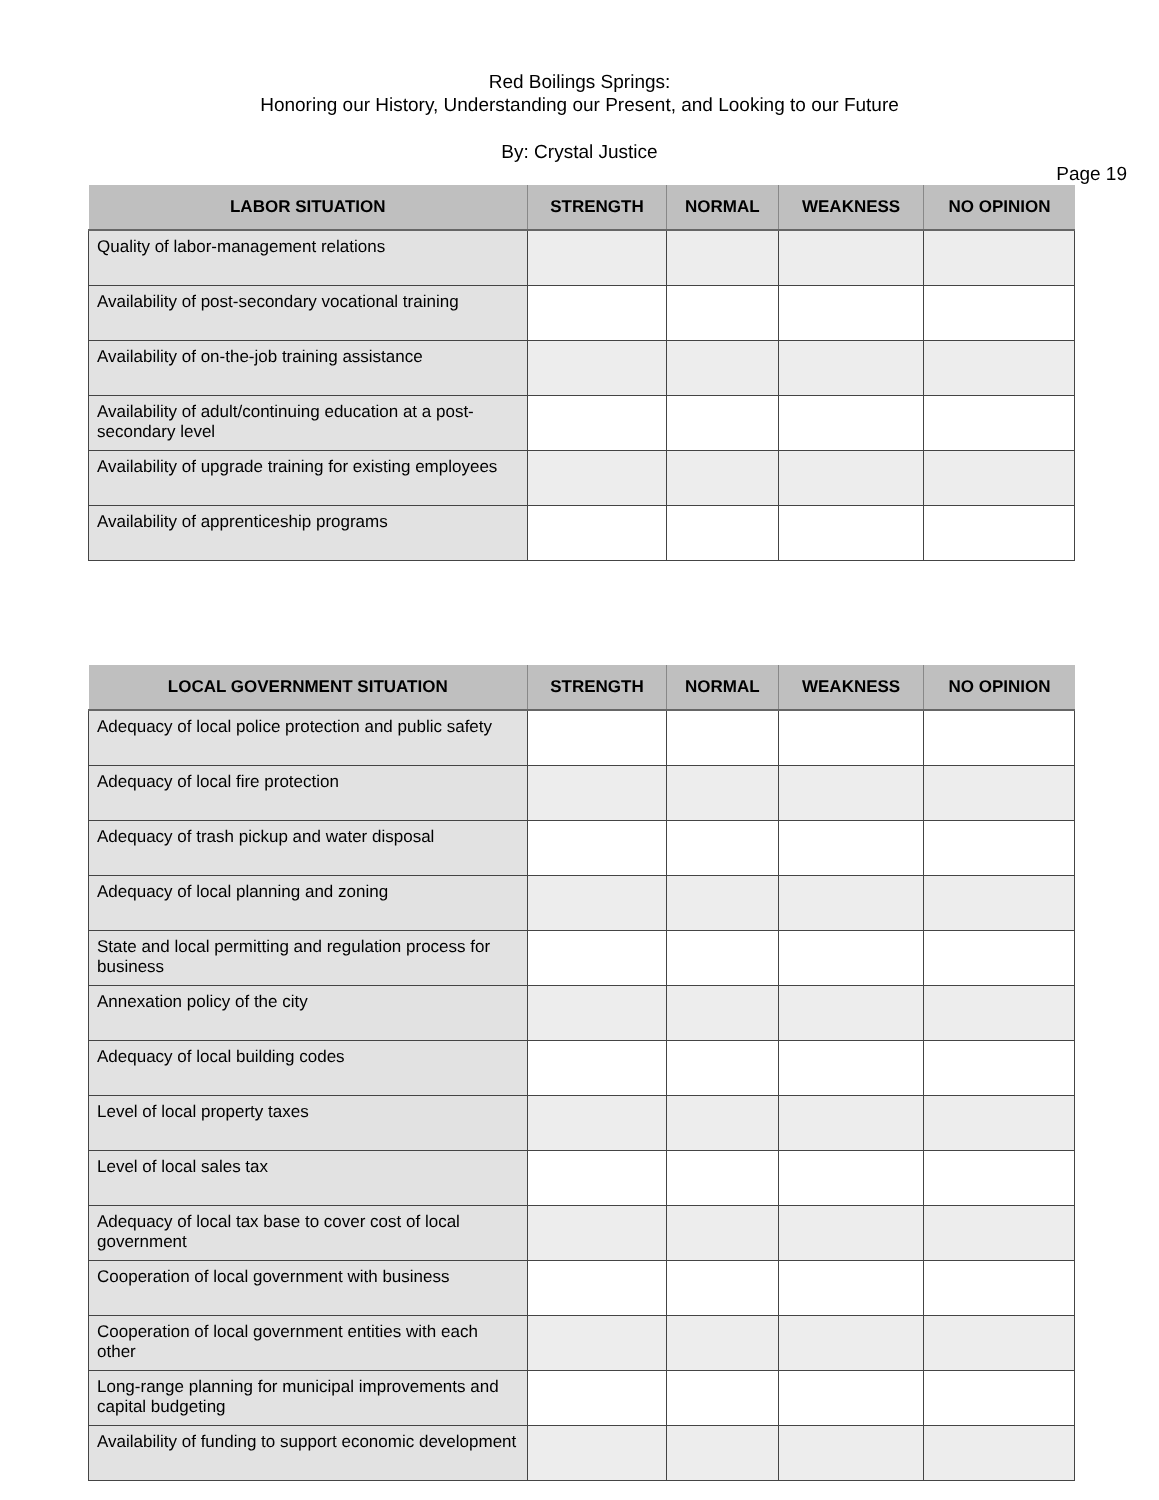Red Boilings Springs:
Honoring our History, Understanding our Present, and Looking to our Future
By: Crystal Justice
Page 19
| LABOR SITUATION | STRENGTH | NORMAL | WEAKNESS | NO OPINION |
| --- | --- | --- | --- | --- |
| Quality of labor-management relations | | | | |
| Availability of post-secondary vocational training | | | | |
| Availability of on-the-job training assistance | | | | |
| Availability of adult/continuing education at a post-secondary level | | | | |
| Availability of upgrade training for existing employees | | | | |
| Availability of apprenticeship programs | | | | |
| LOCAL GOVERNMENT SITUATION | STRENGTH | NORMAL | WEAKNESS | NO OPINION |
| --- | --- | --- | --- | --- |
| Adequacy of local police protection and public safety | | | | |
| Adequacy of local fire protection | | | | |
| Adequacy of trash pickup and water disposal | | | | |
| Adequacy of local planning and zoning | | | | |
| State and local permitting and regulation process for business | | | | |
| Annexation policy of the city | | | | |
| Adequacy of local building codes | | | | |
| Level of local property taxes | | | | |
| Level of local sales tax | | | | |
| Adequacy of local tax base to cover cost of local government | | | | |
| Cooperation of local government with business | | | | |
| Cooperation of local government entities with each other | | | | |
| Long-range planning for municipal improvements and capital budgeting | | | | |
| Availability of funding to support economic development | | | | |